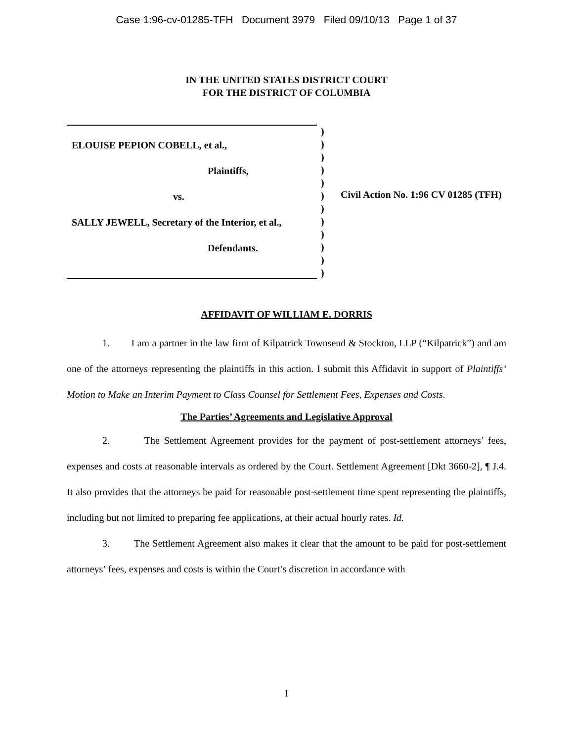Case 1:96-cv-01285-TFH Document 3979 Filed 09/10/13 Page 1 of 37
IN THE UNITED STATES DISTRICT COURT
FOR THE DISTRICT OF COLUMBIA
ELOUISE PEPION COBELL, et al.,
Plaintiffs,
vs.
SALLY JEWELL, Secretary of the Interior, et al.,
Defendants.
)
)
)
)
)
)
)
)
)
)
)
)
Civil Action No. 1:96 CV 01285 (TFH)
AFFIDAVIT OF WILLIAM E. DORRIS
1. I am a partner in the law firm of Kilpatrick Townsend & Stockton, LLP (“Kilpatrick”) and am one of the attorneys representing the plaintiffs in this action. I submit this Affidavit in support of Plaintiffs’ Motion to Make an Interim Payment to Class Counsel for Settlement Fees, Expenses and Costs.
The Parties’ Agreements and Legislative Approval
2. The Settlement Agreement provides for the payment of post-settlement attorneys’ fees, expenses and costs at reasonable intervals as ordered by the Court. Settlement Agreement [Dkt 3660-2], ¶ J.4. It also provides that the attorneys be paid for reasonable post-settlement time spent representing the plaintiffs, including but not limited to preparing fee applications, at their actual hourly rates. Id.
3. The Settlement Agreement also makes it clear that the amount to be paid for post-settlement attorneys’ fees, expenses and costs is within the Court’s discretion in accordance with
1